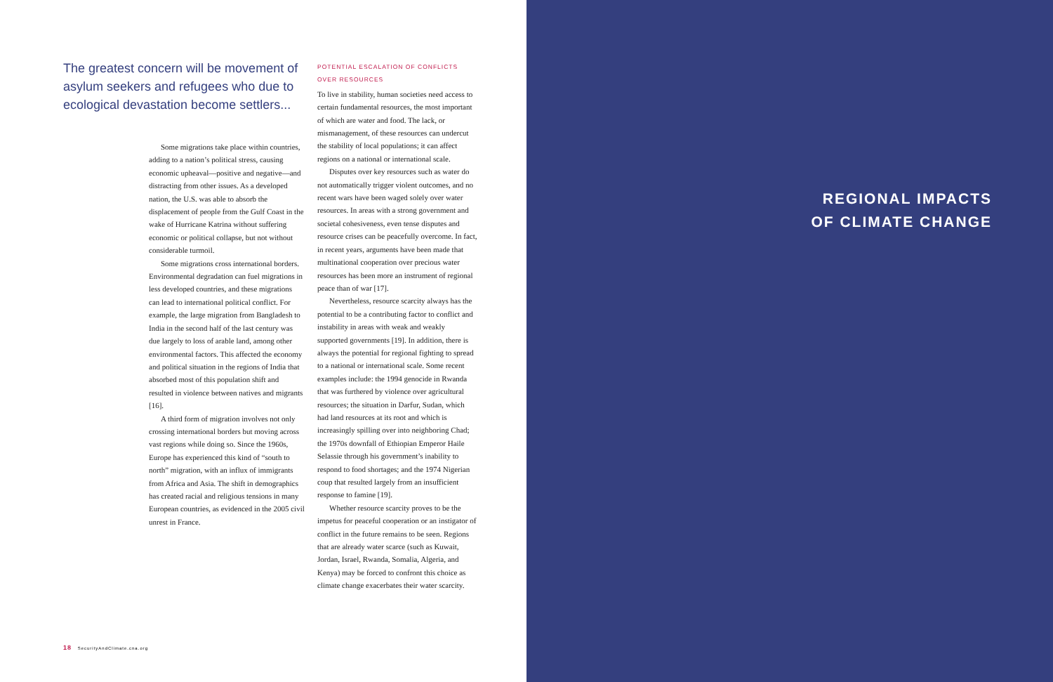The greatest concern will be movement of asylum seekers and refugees who due to ecological devastation become settlers...
Some migrations take place within countries, adding to a nation’s political stress, causing economic upheaval—positive and negative—and distracting from other issues. As a developed nation, the U.S. was able to absorb the displacement of people from the Gulf Coast in the wake of Hurricane Katrina without suffering economic or political collapse, but not without considerable turmoil.
Some migrations cross international borders. Environmental degradation can fuel migrations in less developed countries, and these migrations can lead to international political conflict. For example, the large migration from Bangladesh to India in the second half of the last century was due largely to loss of arable land, among other environmental factors. This affected the economy and political situation in the regions of India that absorbed most of this population shift and resulted in violence between natives and migrants [16].
A third form of migration involves not only crossing international borders but moving across vast regions while doing so. Since the 1960s, Europe has experienced this kind of “south to north” migration, with an influx of immigrants from Africa and Asia. The shift in demographics has created racial and religious tensions in many European countries, as evidenced in the 2005 civil unrest in France.
POTENTIAL ESCALATION OF CONFLICTS OVER RESOURCES
To live in stability, human societies need access to certain fundamental resources, the most important of which are water and food. The lack, or mismanagement, of these resources can undercut the stability of local populations; it can affect regions on a national or international scale.
Disputes over key resources such as water do not automatically trigger violent outcomes, and no recent wars have been waged solely over water resources. In areas with a strong government and societal cohesiveness, even tense disputes and resource crises can be peacefully overcome. In fact, in recent years, arguments have been made that multinational cooperation over precious water resources has been more an instrument of regional peace than of war [17].
Nevertheless, resource scarcity always has the potential to be a contributing factor to conflict and instability in areas with weak and weakly supported governments [19]. In addition, there is always the potential for regional fighting to spread to a national or international scale. Some recent examples include: the 1994 genocide in Rwanda that was furthered by violence over agricultural resources; the situation in Darfur, Sudan, which had land resources at its root and which is increasingly spilling over into neighboring Chad; the 1970s downfall of Ethiopian Emperor Haile Selassie through his government’s inability to respond to food shortages; and the 1974 Nigerian coup that resulted largely from an insufficient response to famine [19].
Whether resource scarcity proves to be the impetus for peaceful cooperation or an instigator of conflict in the future remains to be seen. Regions that are already water scarce (such as Kuwait, Jordan, Israel, Rwanda, Somalia, Algeria, and Kenya) may be forced to confront this choice as climate change exacerbates their water scarcity.
18 SecurityAndClimate.cna.org
REGIONAL IMPACTS
OF CLIMATE CHANGE